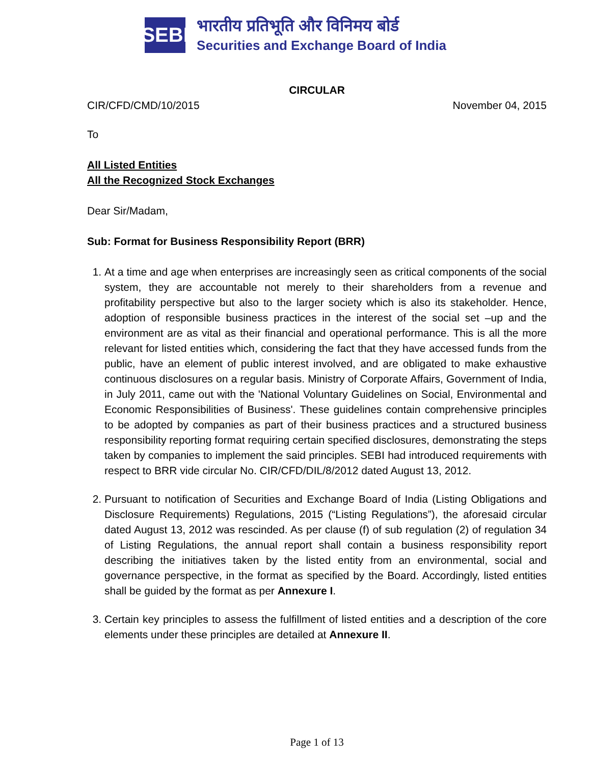SEBI
भारतीय प्रतिभूति और विनिमय बोर्ड
Securities and Exchange Board of India
CIRCULAR
CIR/CFD/CMD/10/2015 November 04, 2015
To
All Listed Entities
All the Recognized Stock Exchanges
Dear Sir/Madam,
Sub: Format for Business Responsibility Report (BRR)
1. At a time and age when enterprises are increasingly seen as critical components of the social system, they are accountable not merely to their shareholders from a revenue and profitability perspective but also to the larger society which is also its stakeholder. Hence, adoption of responsible business practices in the interest of the social set –up and the environment are as vital as their financial and operational performance. This is all the more relevant for listed entities which, considering the fact that they have accessed funds from the public, have an element of public interest involved, and are obligated to make exhaustive continuous disclosures on a regular basis. Ministry of Corporate Affairs, Government of India, in July 2011, came out with the 'National Voluntary Guidelines on Social, Environmental and Economic Responsibilities of Business'. These guidelines contain comprehensive principles to be adopted by companies as part of their business practices and a structured business responsibility reporting format requiring certain specified disclosures, demonstrating the steps taken by companies to implement the said principles. SEBI had introduced requirements with respect to BRR vide circular No. CIR/CFD/DIL/8/2012 dated August 13, 2012.
2. Pursuant to notification of Securities and Exchange Board of India (Listing Obligations and Disclosure Requirements) Regulations, 2015 (“Listing Regulations”), the aforesaid circular dated August 13, 2012 was rescinded. As per clause (f) of sub regulation (2) of regulation 34 of Listing Regulations, the annual report shall contain a business responsibility report describing the initiatives taken by the listed entity from an environmental, social and governance perspective, in the format as specified by the Board. Accordingly, listed entities shall be guided by the format as per Annexure I.
3. Certain key principles to assess the fulfillment of listed entities and a description of the core elements under these principles are detailed at Annexure II.
Page 1 of 13